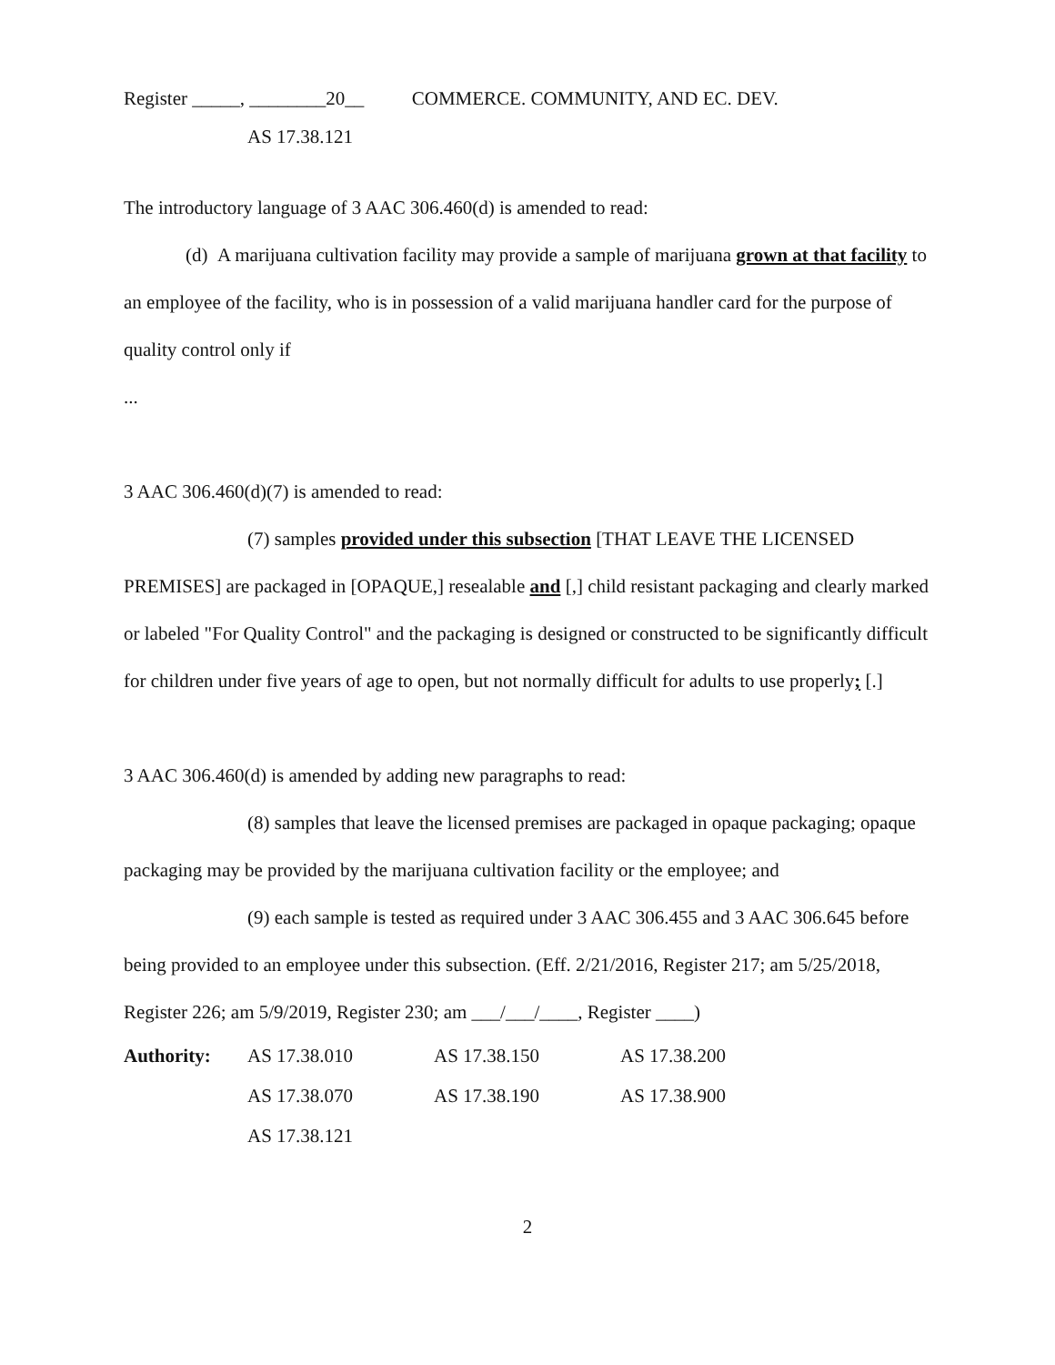Register _____, ________20__ COMMERCE. COMMUNITY, AND EC. DEV.
AS 17.38.121
The introductory language of 3 AAC 306.460(d) is amended to read:
(d) A marijuana cultivation facility may provide a sample of marijuana grown at that facility to an employee of the facility, who is in possession of a valid marijuana handler card for the purpose of quality control only if
...
3 AAC 306.460(d)(7) is amended to read:
(7) samples provided under this subsection [THAT LEAVE THE LICENSED PREMISES] are packaged in [OPAQUE,] resealable and [,] child resistant packaging and clearly marked or labeled "For Quality Control" and the packaging is designed or constructed to be significantly difficult for children under five years of age to open, but not normally difficult for adults to use properly; [.]
3 AAC 306.460(d) is amended by adding new paragraphs to read:
(8) samples that leave the licensed premises are packaged in opaque packaging; opaque packaging may be provided by the marijuana cultivation facility or the employee; and
(9) each sample is tested as required under 3 AAC 306.455 and 3 AAC 306.645 before being provided to an employee under this subsection. (Eff. 2/21/2016, Register 217; am 5/25/2018, Register 226; am 5/9/2019, Register 230; am ___/___/____, Register ____)
Authority: AS 17.38.010 AS 17.38.150 AS 17.38.200 AS 17.38.070 AS 17.38.190 AS 17.38.900 AS 17.38.121
2